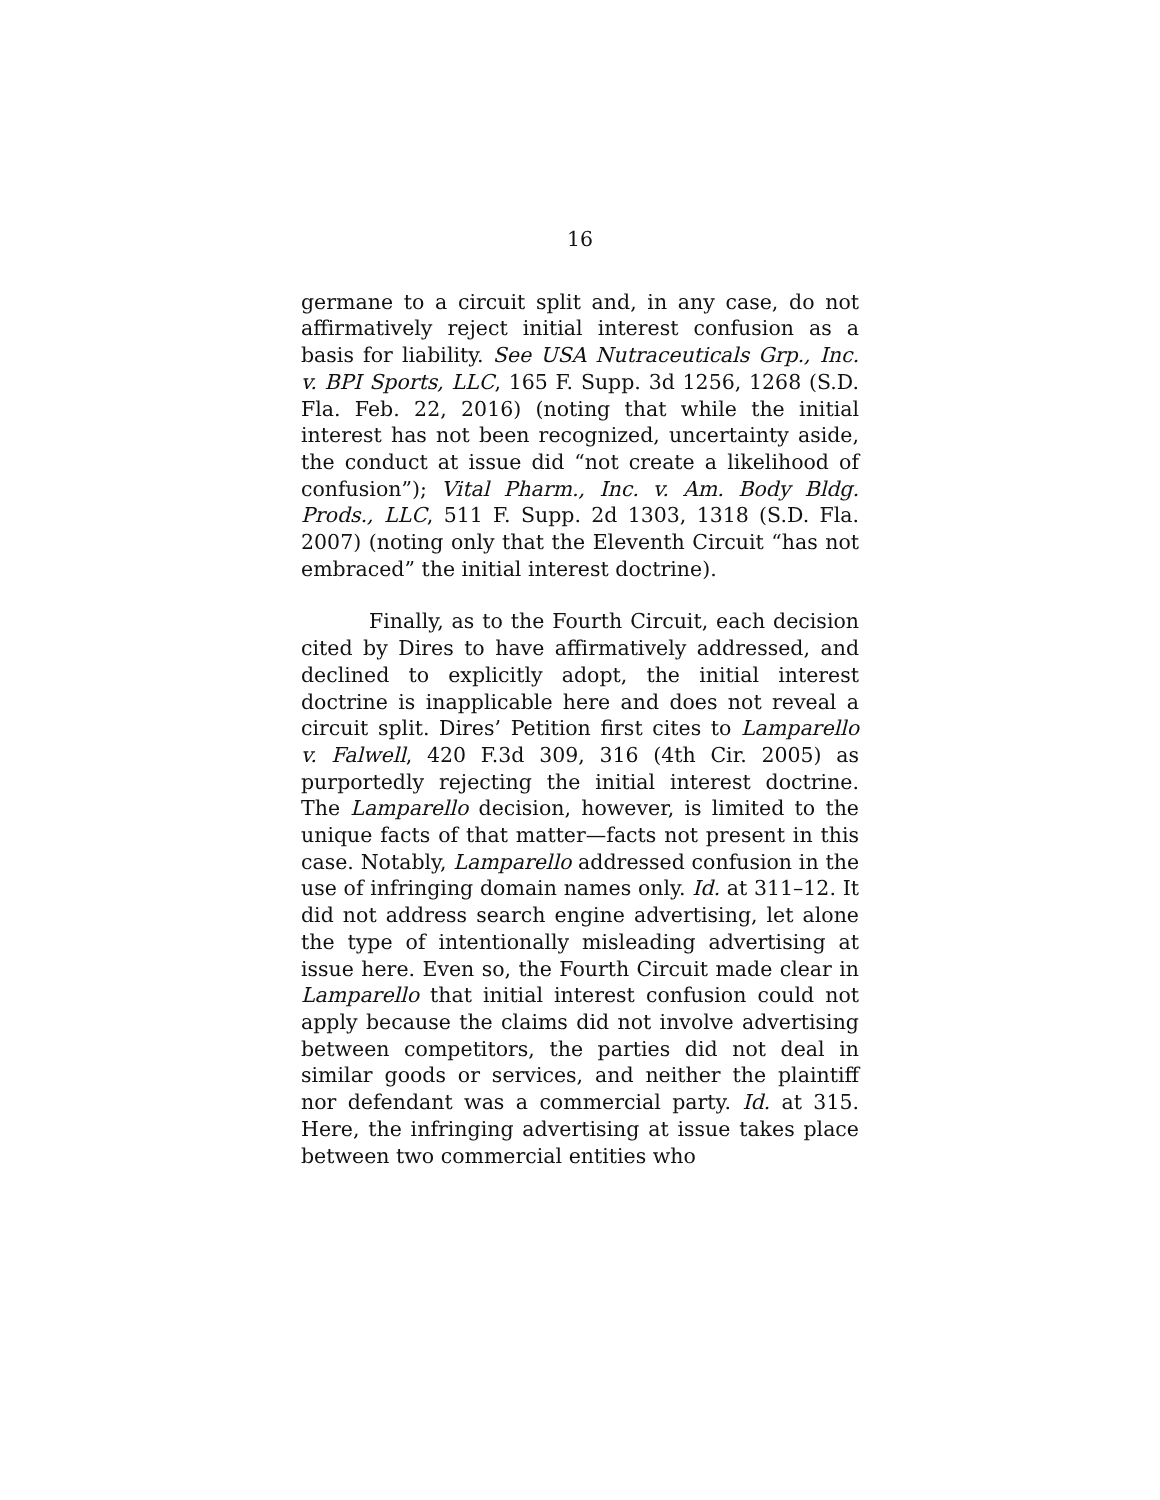16
germane to a circuit split and, in any case, do not affirmatively reject initial interest confusion as a basis for liability. See USA Nutraceuticals Grp., Inc. v. BPI Sports, LLC, 165 F. Supp. 3d 1256, 1268 (S.D. Fla. Feb. 22, 2016) (noting that while the initial interest has not been recognized, uncertainty aside, the conduct at issue did “not create a likelihood of confusion”); Vital Pharm., Inc. v. Am. Body Bldg. Prods., LLC, 511 F. Supp. 2d 1303, 1318 (S.D. Fla. 2007) (noting only that the Eleventh Circuit “has not embraced” the initial interest doctrine).
Finally, as to the Fourth Circuit, each decision cited by Dires to have affirmatively addressed, and declined to explicitly adopt, the initial interest doctrine is inapplicable here and does not reveal a circuit split. Dires’ Petition first cites to Lamparello v. Falwell, 420 F.3d 309, 316 (4th Cir. 2005) as purportedly rejecting the initial interest doctrine. The Lamparello decision, however, is limited to the unique facts of that matter—facts not present in this case. Notably, Lamparello addressed confusion in the use of infringing domain names only. Id. at 311–12. It did not address search engine advertising, let alone the type of intentionally misleading advertising at issue here. Even so, the Fourth Circuit made clear in Lamparello that initial interest confusion could not apply because the claims did not involve advertising between competitors, the parties did not deal in similar goods or services, and neither the plaintiff nor defendant was a commercial party. Id. at 315. Here, the infringing advertising at issue takes place between two commercial entities who